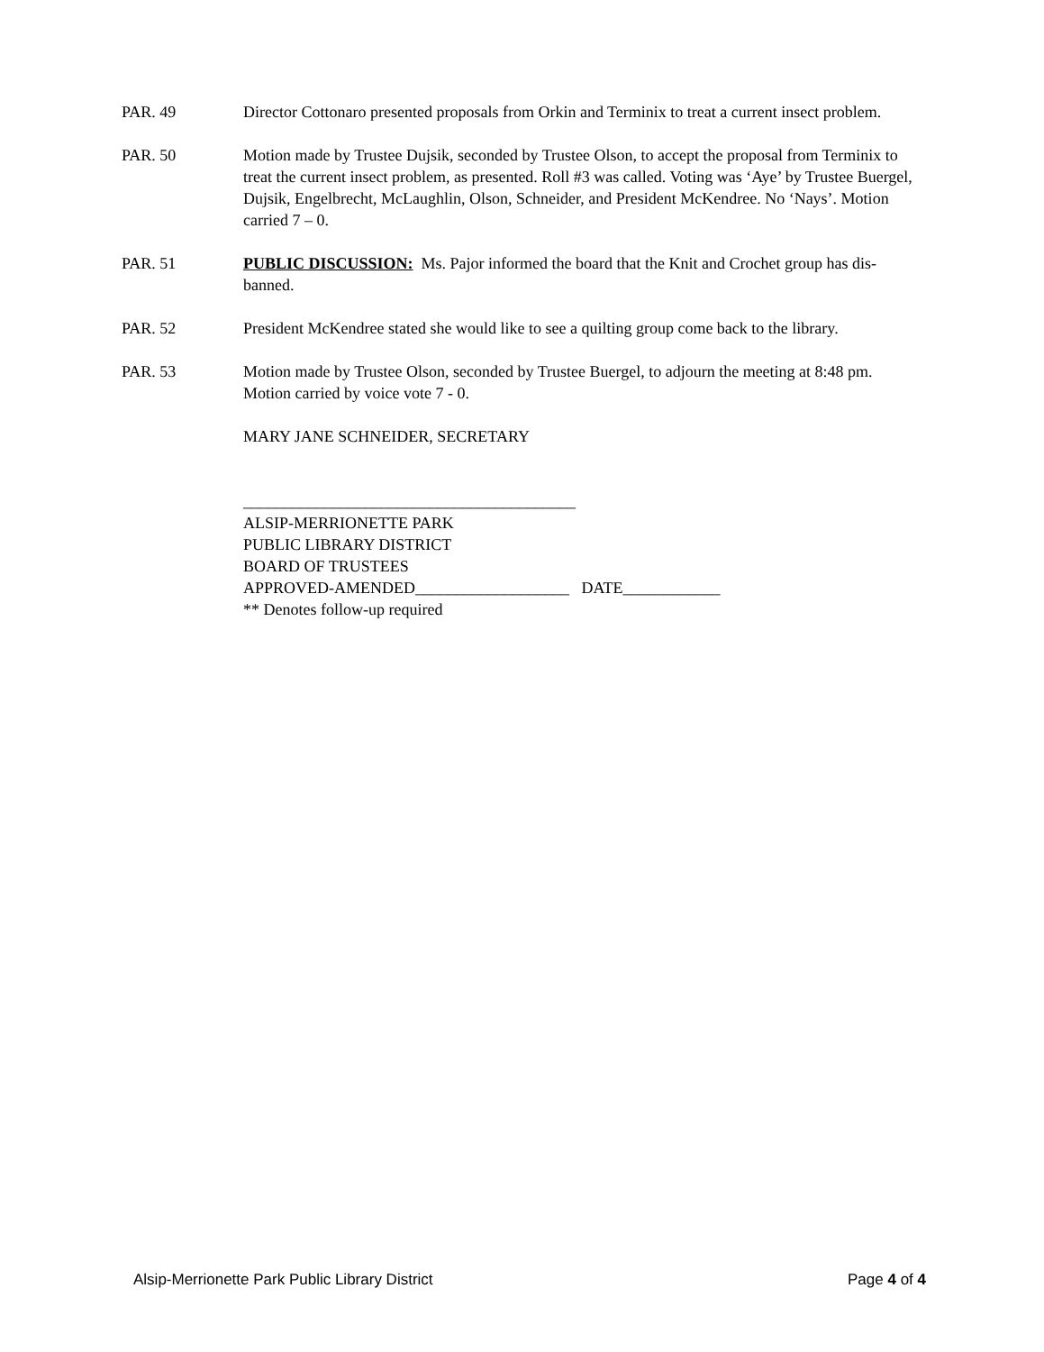PAR. 49 Director Cottonaro presented proposals from Orkin and Terminix to treat a current insect problem.
PAR. 50 Motion made by Trustee Dujsik, seconded by Trustee Olson, to accept the proposal from Terminix to treat the current insect problem, as presented. Roll #3 was called. Voting was ‘Aye’ by Trustee Buergel, Dujsik, Engelbrecht, McLaughlin, Olson, Schneider, and President McKendree. No ‘Nays’. Motion carried 7 – 0.
PAR. 51 PUBLIC DISCUSSION: Ms. Pajor informed the board that the Knit and Crochet group has dis-banned.
PAR. 52 President McKendree stated she would like to see a quilting group come back to the library.
PAR. 53 Motion made by Trustee Olson, seconded by Trustee Buergel, to adjourn the meeting at 8:48 pm. Motion carried by voice vote 7 - 0.
MARY JANE SCHNEIDER, SECRETARY
_________________________________________
ALSIP-MERRIONETTE PARK
PUBLIC LIBRARY DISTRICT
BOARD OF TRUSTEES
APPROVED-AMENDED___________________ DATE____________
** Denotes follow-up required
Alsip-Merrionette Park Public Library District Page 4 of 4